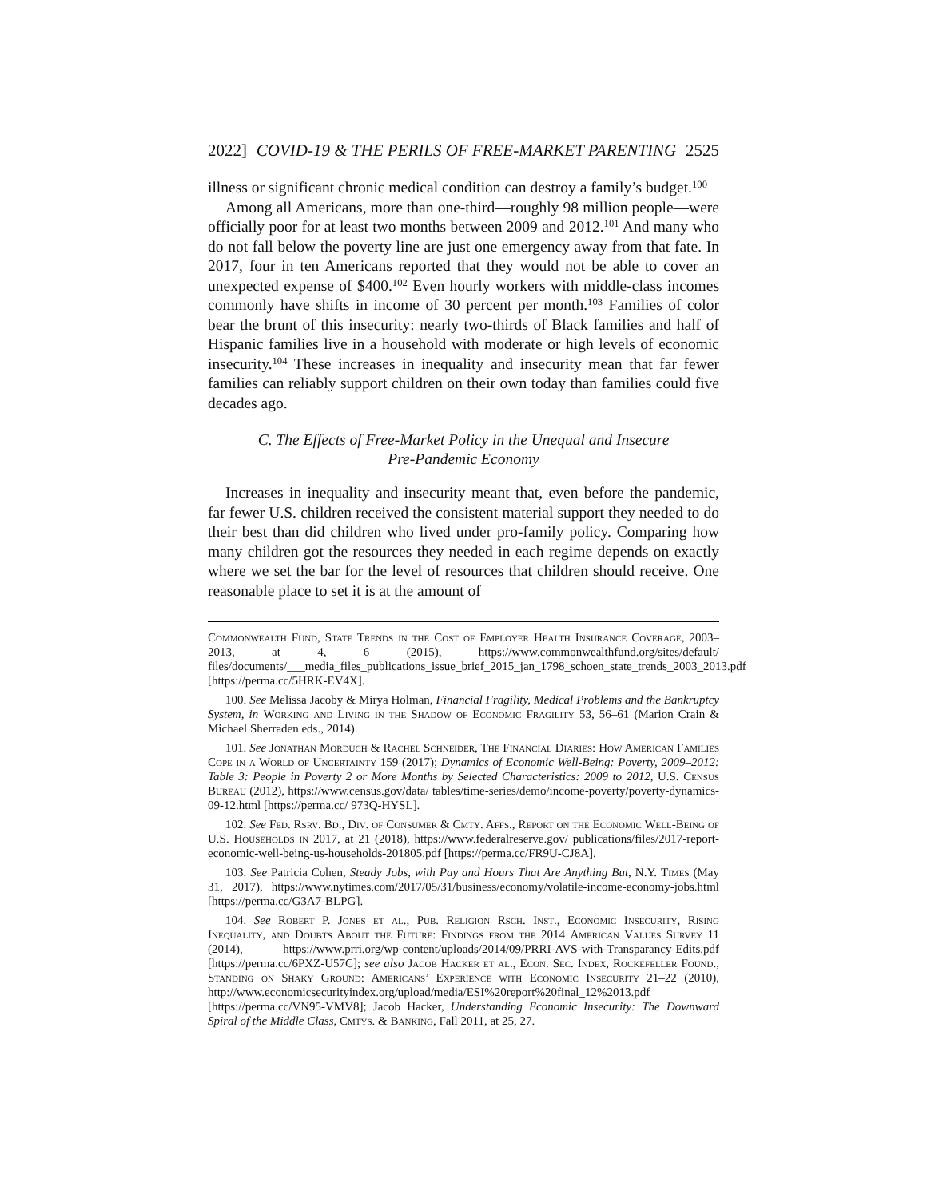2022] COVID-19 & THE PERILS OF FREE-MARKET PARENTING 2525
illness or significant chronic medical condition can destroy a family’s budget.<sup>100</sup>
Among all Americans, more than one-third—roughly 98 million people—were officially poor for at least two months between 2009 and 2012.<sup>101</sup> And many who do not fall below the poverty line are just one emergency away from that fate. In 2017, four in ten Americans reported that they would not be able to cover an unexpected expense of $400.<sup>102</sup> Even hourly workers with middle-class incomes commonly have shifts in income of 30 percent per month.<sup>103</sup> Families of color bear the brunt of this insecurity: nearly two-thirds of Black families and half of Hispanic families live in a household with moderate or high levels of economic insecurity.<sup>104</sup> These increases in inequality and insecurity mean that far fewer families can reliably support children on their own today than families could five decades ago.
C. The Effects of Free-Market Policy in the Unequal and Insecure
Pre-Pandemic Economy
Increases in inequality and insecurity meant that, even before the pandemic, far fewer U.S. children received the consistent material support they needed to do their best than did children who lived under pro-family policy. Comparing how many children got the resources they needed in each regime depends on exactly where we set the bar for the level of resources that children should receive. One reasonable place to set it is at the amount of
Commonwealth Fund, State Trends in the Cost of Employer Health Insurance Coverage, 2003–2013, at 4, 6 (2015), https://www.commonwealthfund.org/sites/default/ files/documents/___media_files_publications_issue_brief_2015_jan_1798_schoen_state_trends_2003_2013.pdf [https://perma.cc/5HRK-EV4X].
100. See Melissa Jacoby & Mirya Holman, Financial Fragility, Medical Problems and the Bankruptcy System, in Working and Living in the Shadow of Economic Fragility 53, 56–61 (Marion Crain & Michael Sherraden eds., 2014).
101. See Jonathan Morduch & Rachel Schneider, The Financial Diaries: How American Families Cope in a World of Uncertainty 159 (2017); Dynamics of Economic Well-Being: Poverty, 2009–2012: Table 3: People in Poverty 2 or More Months by Selected Characteristics: 2009 to 2012, U.S. Census Bureau (2012), https://www.census.gov/data/ tables/time-series/demo/income-poverty/poverty-dynamics-09-12.html [https://perma.cc/ 973Q-HYSL].
102. See Fed. Rsrv. Bd., Div. of Consumer & Cmty. Affs., Report on the Economic Well-Being of U.S. Households in 2017, at 21 (2018), https://www.federalreserve.gov/ publications/files/2017-report-economic-well-being-us-households-201805.pdf [https://perma.cc/FR9U-CJ8A].
103. See Patricia Cohen, Steady Jobs, with Pay and Hours That Are Anything But, N.Y. Times (May 31, 2017), https://www.nytimes.com/2017/05/31/business/economy/volatile-income-economy-jobs.html [https://perma.cc/G3A7-BLPG].
104. See Robert P. Jones et al., Pub. Religion Rsch. Inst., Economic Insecurity, Rising Inequality, and Doubts About the Future: Findings from the 2014 American Values Survey 11 (2014), https://www.prri.org/wp-content/uploads/2014/09/PRRI-AVS-with-Transparancy-Edits.pdf [https://perma.cc/6PXZ-U57C]; see also Jacob Hacker et al., Econ. Sec. Index, Rockefeller Found., Standing on Shaky Ground: Americans’ Experience with Economic Insecurity 21–22 (2010), http://www.economicsecurityindex.org/upload/media/ESI%20report%20final_12%2013.pdf [https://perma.cc/VN95-VMV8]; Jacob Hacker, Understanding Economic Insecurity: The Downward Spiral of the Middle Class, Cmtys. & Banking, Fall 2011, at 25, 27.